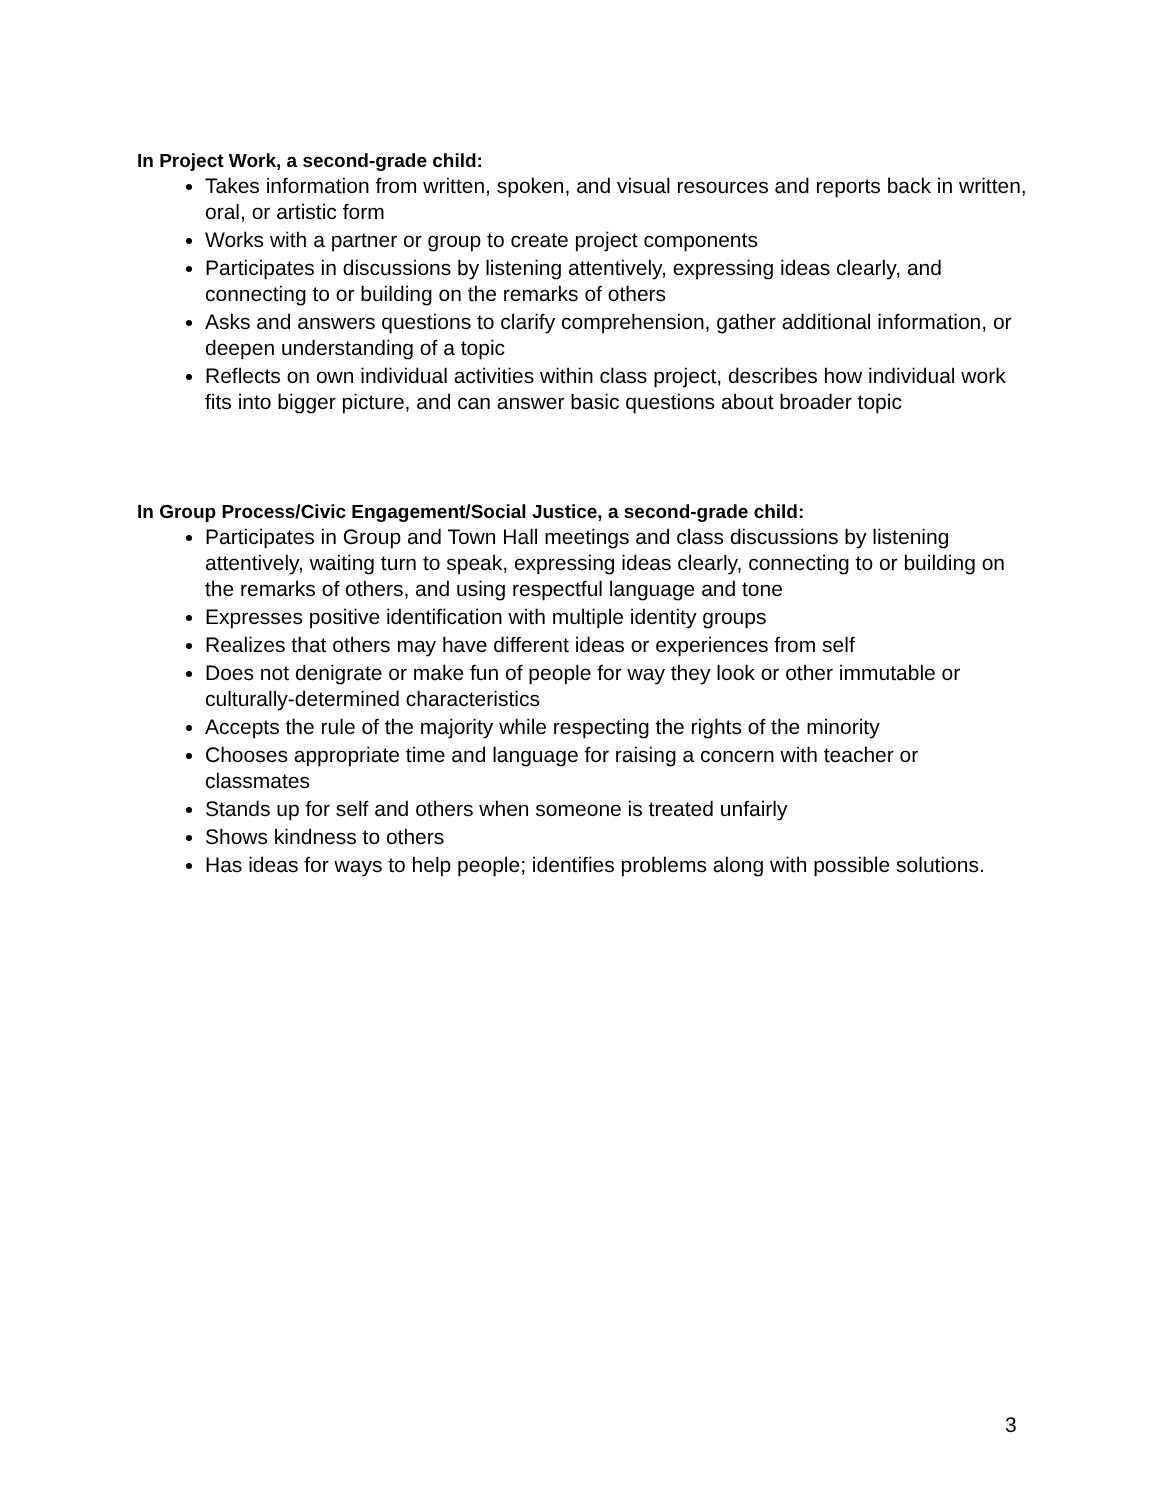In Project Work, a second-grade child:
Takes information from written, spoken, and visual resources and reports back in written, oral, or artistic form
Works with a partner or group to create project components
Participates in discussions by listening attentively, expressing ideas clearly, and connecting to or building on the remarks of others
Asks and answers questions to clarify comprehension, gather additional information, or deepen understanding of a topic
Reflects on own individual activities within class project, describes how individual work fits into bigger picture, and can answer basic questions about broader topic
In Group Process/Civic Engagement/Social Justice, a second-grade child:
Participates in Group and Town Hall meetings and class discussions by listening attentively, waiting turn to speak, expressing ideas clearly, connecting to or building on the remarks of others, and using respectful language and tone
Expresses positive identification with multiple identity groups
Realizes that others may have different ideas or experiences from self
Does not denigrate or make fun of people for way they look or other immutable or culturally-determined characteristics
Accepts the rule of the majority while respecting the rights of the minority
Chooses appropriate time and language for raising a concern with teacher or classmates
Stands up for self and others when someone is treated unfairly
Shows kindness to others
Has ideas for ways to help people; identifies problems along with possible solutions.
3